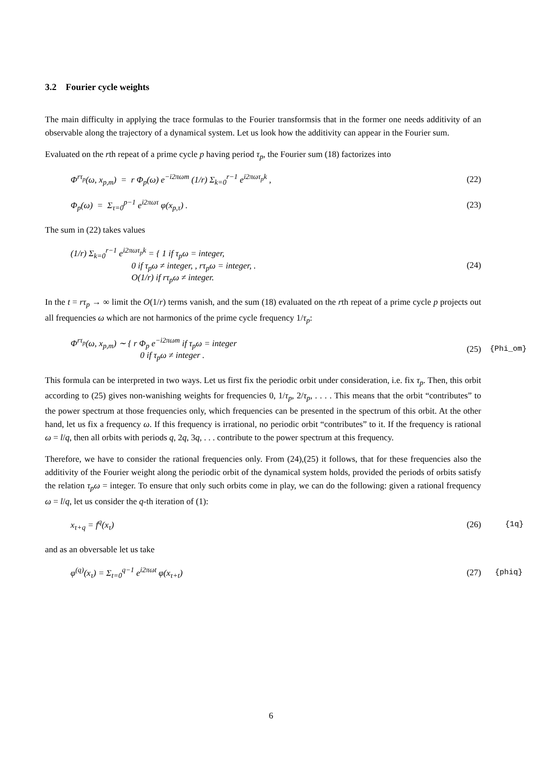3.2 Fourier cycle weights
The main difficulty in applying the trace formulas to the Fourier transformsis that in the former one needs additivity of an observable along the trajectory of a dynamical system. Let us look how the additivity can appear in the Fourier sum.
Evaluated on the rth repeat of a prime cycle p having period τ<sub>p</sub>, the Fourier sum (18) factorizes into
Φ<sup>rτ<sub>p</sub></sup>(ω, x<sub>p,m</sub>) = r Φ<sub>p</sub>(ω) e<sup>−i2πωm</sup> (1/r) Σ<sub>k=0</sub><sup>r−1</sup> e<sup>i2πωτ<sub>p</sub>k</sup> ,
(22)
Φ<sub>p</sub>(ω) = Σ<sub>τ=0</sub><sup>p−1</sup> e<sup>i2πωτ</sup> φ(x<sub>p,τ</sub>) .
(23)
The sum in (22) takes values
(1/r) Σ<sub>k=0</sub><sup>r−1</sup> e<sup>i2πωτ<sub>p</sub>k</sup> = { 1 if τ<sub>p</sub>ω = integer,
0 if τ<sub>p</sub>ω ≠ integer, , rτ<sub>p</sub>ω = integer, .
O(1/r) if rτ<sub>p</sub>ω ≠ integer.
(24)
In the t = rτ<sub>p</sub> → ∞ limit the O(1/r) terms vanish, and the sum (18) evaluated on the rth repeat of a prime cycle p projects out all frequencies ω which are not harmonics of the prime cycle frequency 1/τ<sub>p</sub>:
Φ<sup>rτ<sub>p</sub></sup>(ω, x<sub>p,m</sub>) ∼ { r Φ<sub>p</sub> e<sup>−i2πωm</sup> if τ<sub>p</sub>ω = integer
0 if τ<sub>p</sub>ω ≠ integer .
(25)
{Phi_om}
This formula can be interpreted in two ways. Let us first fix the periodic orbit under consideration, i.e. fix τ<sub>p</sub>. Then, this orbit according to (25) gives non-wanishing weights for frequencies 0, 1/τ<sub>p</sub>, 2/τ<sub>p</sub>, . . . . This means that the orbit “contributes” to the power spectrum at those frequencies only, which frequencies can be presented in the spectrum of this orbit. At the other hand, let us fix a frequency ω. If this frequency is irrational, no periodic orbit “contributes” to it. If the frequency is rational ω = l/q, then all orbits with periods q, 2q, 3q, . . . contribute to the power spectrum at this frequency.
Therefore, we have to consider the rational frequencies only. From (24),(25) it follows, that for these frequencies also the additivity of the Fourier weight along the periodic orbit of the dynamical system holds, provided the periods of orbits satisfy the relation τ<sub>p</sub>ω = integer. To ensure that only such orbits come in play, we can do the following: given a rational frequency ω = l/q, let us consider the q-th iteration of (1):
x<sub>τ+q</sub> = f<sup>q</sup>(x<sub>τ</sub>)
(26)
{1q}
and as an obversable let us take
φ<sup>(q)</sup>(x<sub>τ</sub>) = Σ<sub>t=0</sub><sup>q−1</sup> e<sup>i2πωt</sup> φ(x<sub>τ+t</sub>)
(27)
{phiq}
6